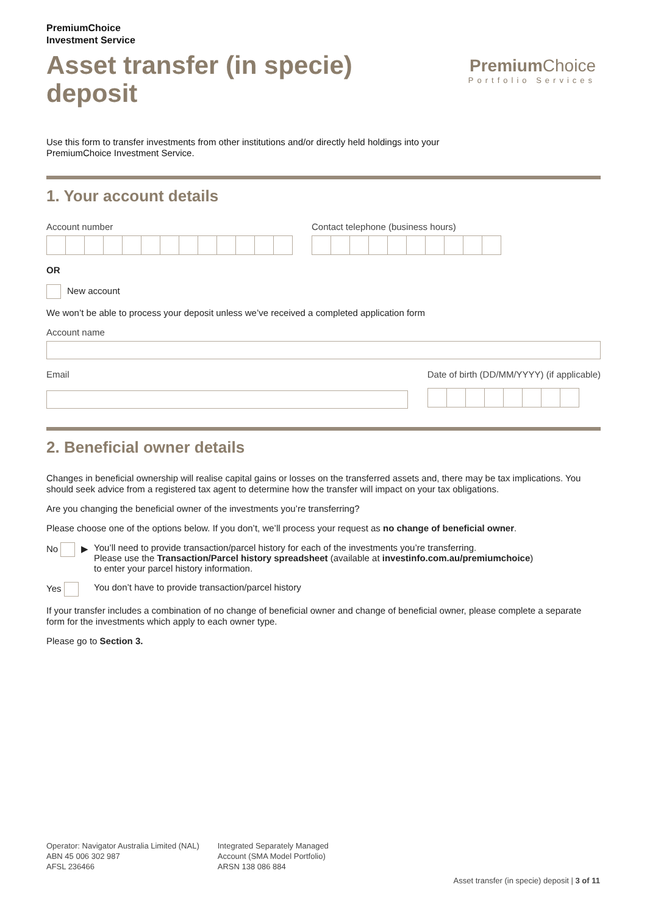PremiumChoice
Investment Service
Asset transfer (in specie)
deposit
Premium Choice
Portfolio Services
Use this form to transfer investments from other institutions and/or directly held holdings into your
PremiumChoice Investment Service.
1. Your account details
Account number Contact telephone (business hours)
OR
New account
We won’t be able to process your deposit unless we’ve received a completed application form
Account name
Email Date of birth (DD/MM/YYYY) (if applicable)
2. Beneficial owner details
Changes in beneficial ownership will realise capital gains or losses on the transferred assets and, there may be tax implications. You should seek advice from a registered tax agent to determine how the transfer will impact on your tax obligations.
Are you changing the beneficial owner of the investments you’re transferring?
Please choose one of the options below. If you don’t, we’ll process your request as no change of beneficial owner.
No ▶ You’ll need to provide transaction/parcel history for each of the investments you’re transferring.
Please use the Transaction/Parcel history spreadsheet (available at investinfo.com.au/premiumchoice)
to enter your parcel history information.
Yes You don’t have to provide transaction/parcel history
If your transfer includes a combination of no change of beneficial owner and change of beneficial owner, please complete a separate form for the investments which apply to each owner type.
Please go to Section 3.
Operator: Navigator Australia Limited (NAL)
ABN 45 006 302 987
AFSL 236466
Integrated Separately Managed
Account (SMA Model Portfolio)
ARSN 138 086 884
Asset transfer (in specie) deposit | 3 of 11